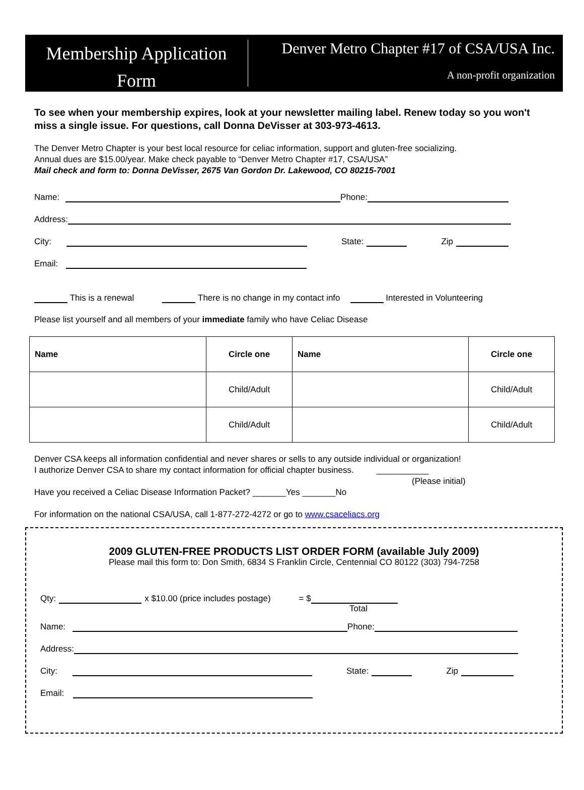Membership Application
Form
Denver Metro Chapter #17 of CSA/USA Inc.
A non-profit organization
To see when your membership expires, look at your newsletter mailing label. Renew today so you won't miss a single issue. For questions, call Donna DeVisser at 303-973-4613.
The Denver Metro Chapter is your best local resource for celiac information, support and gluten-free socializing.
Annual dues are $15.00/year. Make check payable to “Denver Metro Chapter #17, CSA/USA”
Mail check and form to: Donna DeVisser, 2675 Van Gordon Dr. Lakewood, CO 80215-7001
Name: Phone:
Address:
City: State: Zip
Email:
This is a renewal There is no change in my contact info Interested in Volunteering
Please list yourself and all members of your immediate family who have Celiac Disease
| Name | Circle one | Name | Circle one |
| --- | --- | --- | --- |
| | Child/Adult | | Child/Adult |
| | Child/Adult | | Child/Adult |
Denver CSA keeps all information confidential and never shares or sells to any outside individual or organization!
I authorize Denver CSA to share my contact information for official chapter business. ___________
(Please initial)
Have you received a Celiac Disease Information Packet? _______Yes _______No
For information on the national CSA/USA, call 1-877-272-4272 or go to www.csaceliacs.org
2009 GLUTEN-FREE PRODUCTS LIST ORDER FORM (available July 2009)
Please mail this form to: Don Smith, 6834 S Franklin Circle, Centennial CO 80122 (303) 794-7258
Qty: x $10.00 (price includes postage) = $
Total
Name: Phone:
Address:
City: State: Zip
Email: